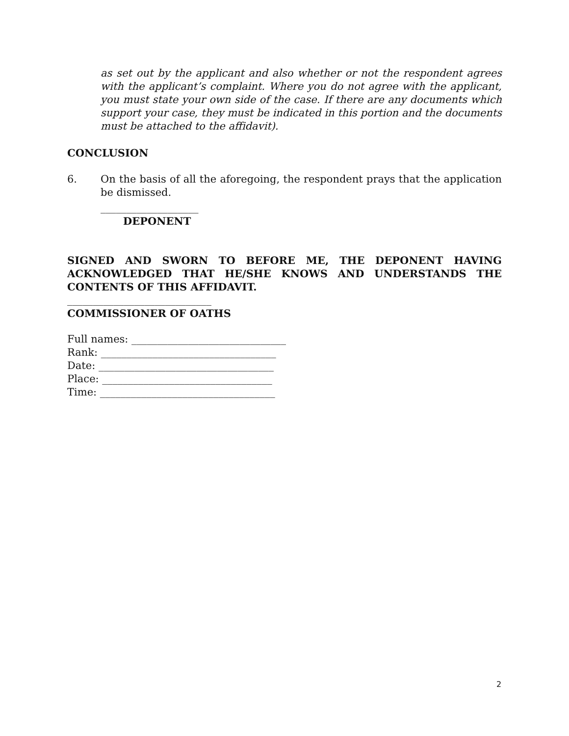as set out by the applicant and also whether or not the respondent agrees with the applicant’s complaint. Where you do not agree with the applicant, you must state your own side of the case. If there are any documents which support your case, they must be indicated in this portion and the documents must be attached to the affidavit).
CONCLUSION
6. On the basis of all the aforegoing, the respondent prays that the application be dismissed.
___________________
DEPONENT
SIGNED AND SWORN TO BEFORE ME, THE DEPONENT HAVING ACKNOWLEDGED THAT HE/SHE KNOWS AND UNDERSTANDS THE CONTENTS OF THIS AFFIDAVIT.
____________________________
COMMISSIONER OF OATHS
Full names: ______________________________
Rank: __________________________________
Date: __________________________________
Place: _________________________________
Time: __________________________________
2